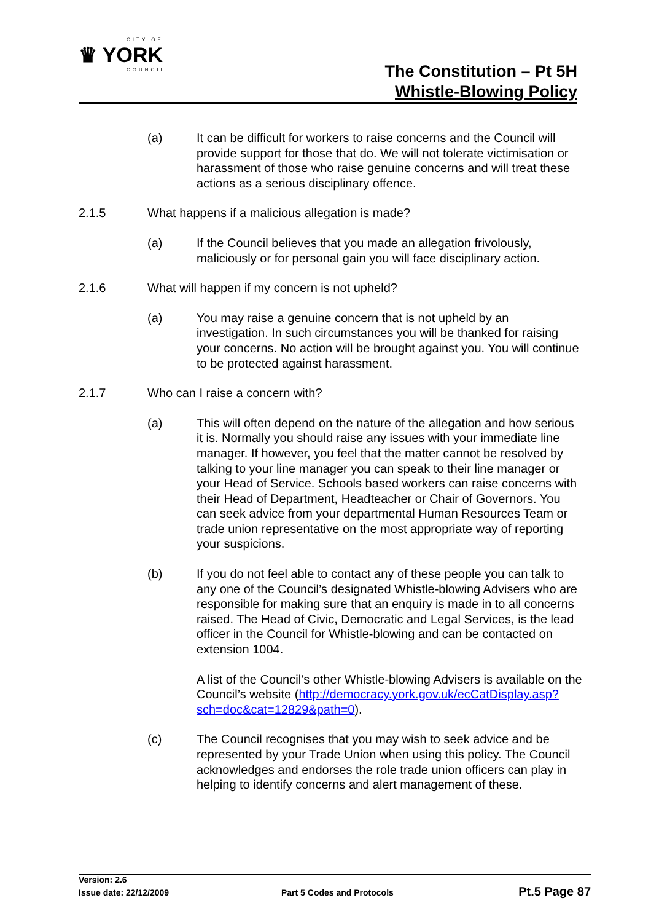CITY OF
♛ YORK
COUNCIL
The Constitution – Pt 5H
Whistle-Blowing Policy
(a) It can be difficult for workers to raise concerns and the Council will provide support for those that do. We will not tolerate victimisation or harassment of those who raise genuine concerns and will treat these actions as a serious disciplinary offence.
2.1.5 What happens if a malicious allegation is made?
(a) If the Council believes that you made an allegation frivolously, maliciously or for personal gain you will face disciplinary action.
2.1.6 What will happen if my concern is not upheld?
(a) You may raise a genuine concern that is not upheld by an investigation. In such circumstances you will be thanked for raising your concerns. No action will be brought against you. You will continue to be protected against harassment.
2.1.7 Who can I raise a concern with?
(a) This will often depend on the nature of the allegation and how serious it is. Normally you should raise any issues with your immediate line manager. If however, you feel that the matter cannot be resolved by talking to your line manager you can speak to their line manager or your Head of Service. Schools based workers can raise concerns with their Head of Department, Headteacher or Chair of Governors. You can seek advice from your departmental Human Resources Team or trade union representative on the most appropriate way of reporting your suspicions.
(b) If you do not feel able to contact any of these people you can talk to any one of the Council’s designated Whistle-blowing Advisers who are responsible for making sure that an enquiry is made in to all concerns raised. The Head of Civic, Democratic and Legal Services, is the lead officer in the Council for Whistle-blowing and can be contacted on extension 1004.
A list of the Council’s other Whistle-blowing Advisers is available on the Council’s website (http://democracy.york.gov.uk/ecCatDisplay.asp?sch=doc&cat=12829&path=0).
(c) The Council recognises that you may wish to seek advice and be represented by your Trade Union when using this policy. The Council acknowledges and endorses the role trade union officers can play in helping to identify concerns and alert management of these.
Version: 2.6
Issue date: 22/12/2009 Part 5 Codes and Protocols Pt.5 Page 87